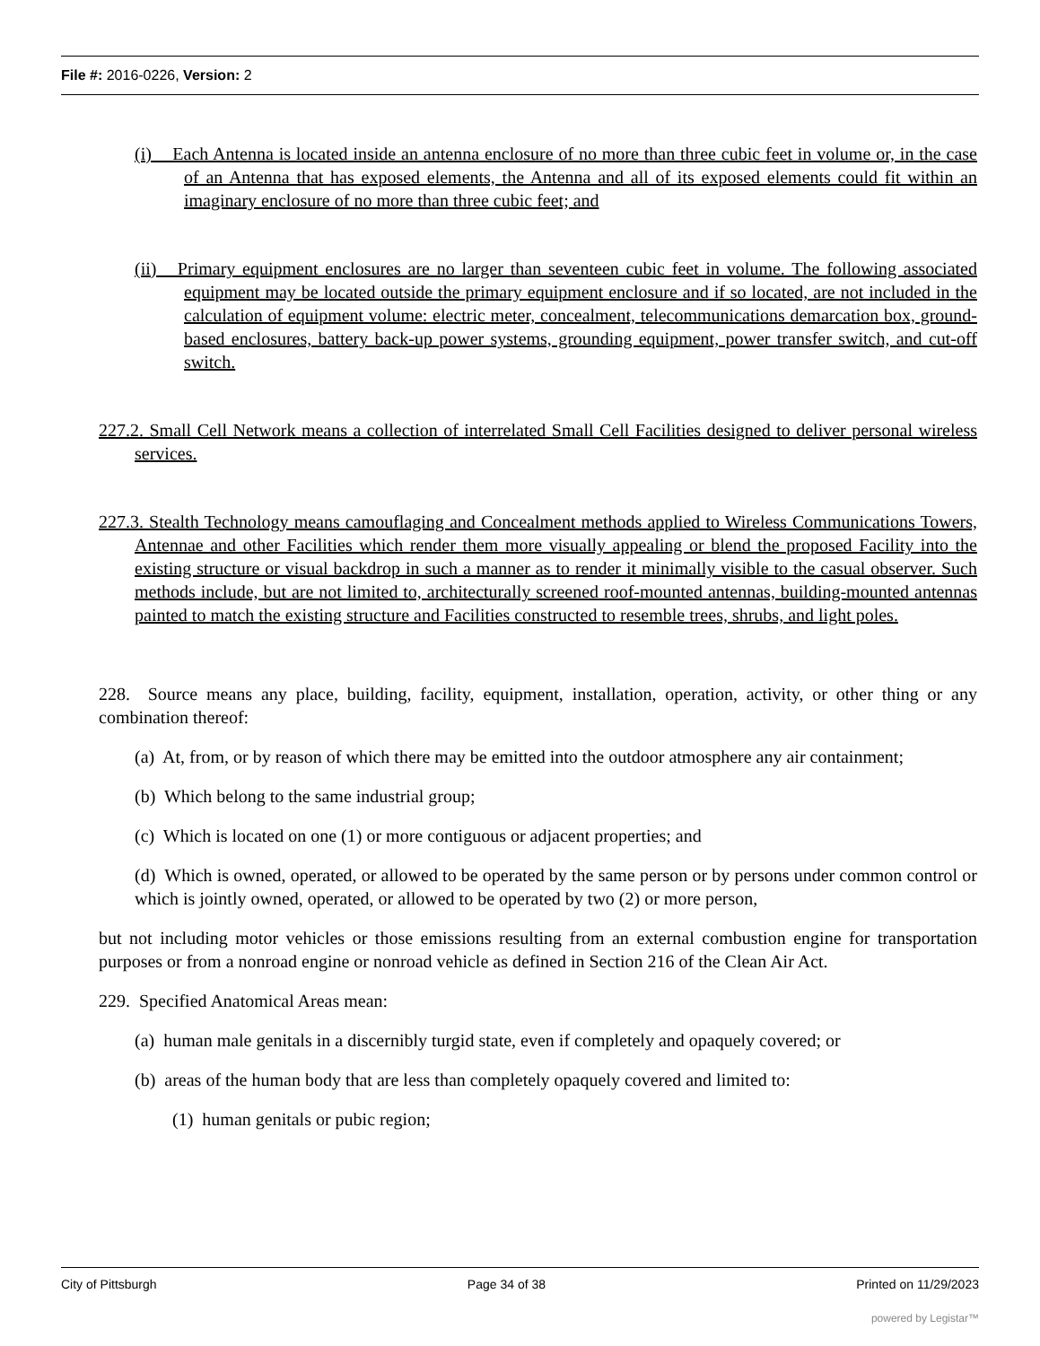File #: 2016-0226, Version: 2
(i) Each Antenna is located inside an antenna enclosure of no more than three cubic feet in volume or, in the case of an Antenna that has exposed elements, the Antenna and all of its exposed elements could fit within an imaginary enclosure of no more than three cubic feet; and
(ii) Primary equipment enclosures are no larger than seventeen cubic feet in volume. The following associated equipment may be located outside the primary equipment enclosure and if so located, are not included in the calculation of equipment volume: electric meter, concealment, telecommunications demarcation box, ground-based enclosures, battery back-up power systems, grounding equipment, power transfer switch, and cut-off switch.
227.2. Small Cell Network means a collection of interrelated Small Cell Facilities designed to deliver personal wireless services.
227.3. Stealth Technology means camouflaging and Concealment methods applied to Wireless Communications Towers, Antennae and other Facilities which render them more visually appealing or blend the proposed Facility into the existing structure or visual backdrop in such a manner as to render it minimally visible to the casual observer. Such methods include, but are not limited to, architecturally screened roof-mounted antennas, building-mounted antennas painted to match the existing structure and Facilities constructed to resemble trees, shrubs, and light poles.
228. Source means any place, building, facility, equipment, installation, operation, activity, or other thing or any combination thereof:
(a) At, from, or by reason of which there may be emitted into the outdoor atmosphere any air containment;
(b) Which belong to the same industrial group;
(c) Which is located on one (1) or more contiguous or adjacent properties; and
(d) Which is owned, operated, or allowed to be operated by the same person or by persons under common control or which is jointly owned, operated, or allowed to be operated by two (2) or more person,
but not including motor vehicles or those emissions resulting from an external combustion engine for transportation purposes or from a nonroad engine or nonroad vehicle as defined in Section 216 of the Clean Air Act.
229. Specified Anatomical Areas mean:
(a) human male genitals in a discernibly turgid state, even if completely and opaquely covered; or
(b) areas of the human body that are less than completely opaquely covered and limited to:
(1) human genitals or pubic region;
City of Pittsburgh Page 34 of 38 Printed on 11/29/2023
powered by Legistar™